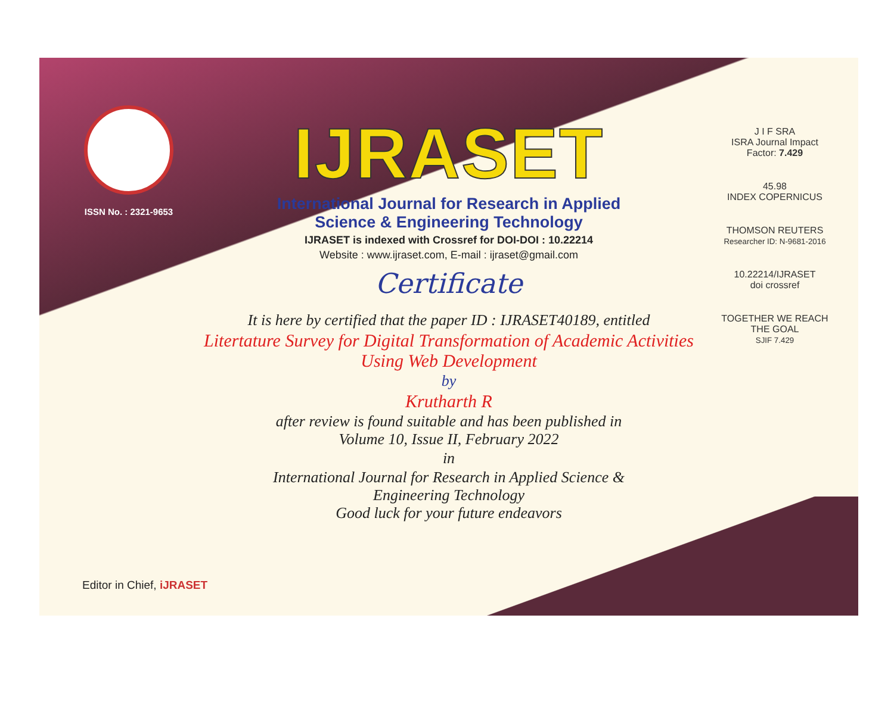ISSN No. : 2321-9653
J I F SRA
ISRA Journal Impact
Factor: 7.429
45.98
INDEX COPERNICUS
THOMSON REUTERS
Researcher ID: N-9681-2016
10.22214/IJRASET
doi crossref
TOGETHER WE REACH THE GOAL
SJIF 7.429
IJRASET
International Journal for Research in Applied
Science & Engineering Technology
IJRASET is indexed with Crossref for DOI-DOI : 10.22214
Website : www.ijraset.com, E-mail : ijraset@gmail.com
Certificate
It is here by certified that the paper ID : IJRASET40189, entitled
Litertature Survey for Digital Transformation of Academic Activities
Using Web Development
by
Krutharth R
after review is found suitable and has been published in
Volume 10, Issue II, February 2022
in
International Journal for Research in Applied Science &
Engineering Technology
Good luck for your future endeavors
Editor in Chief, iJRASET